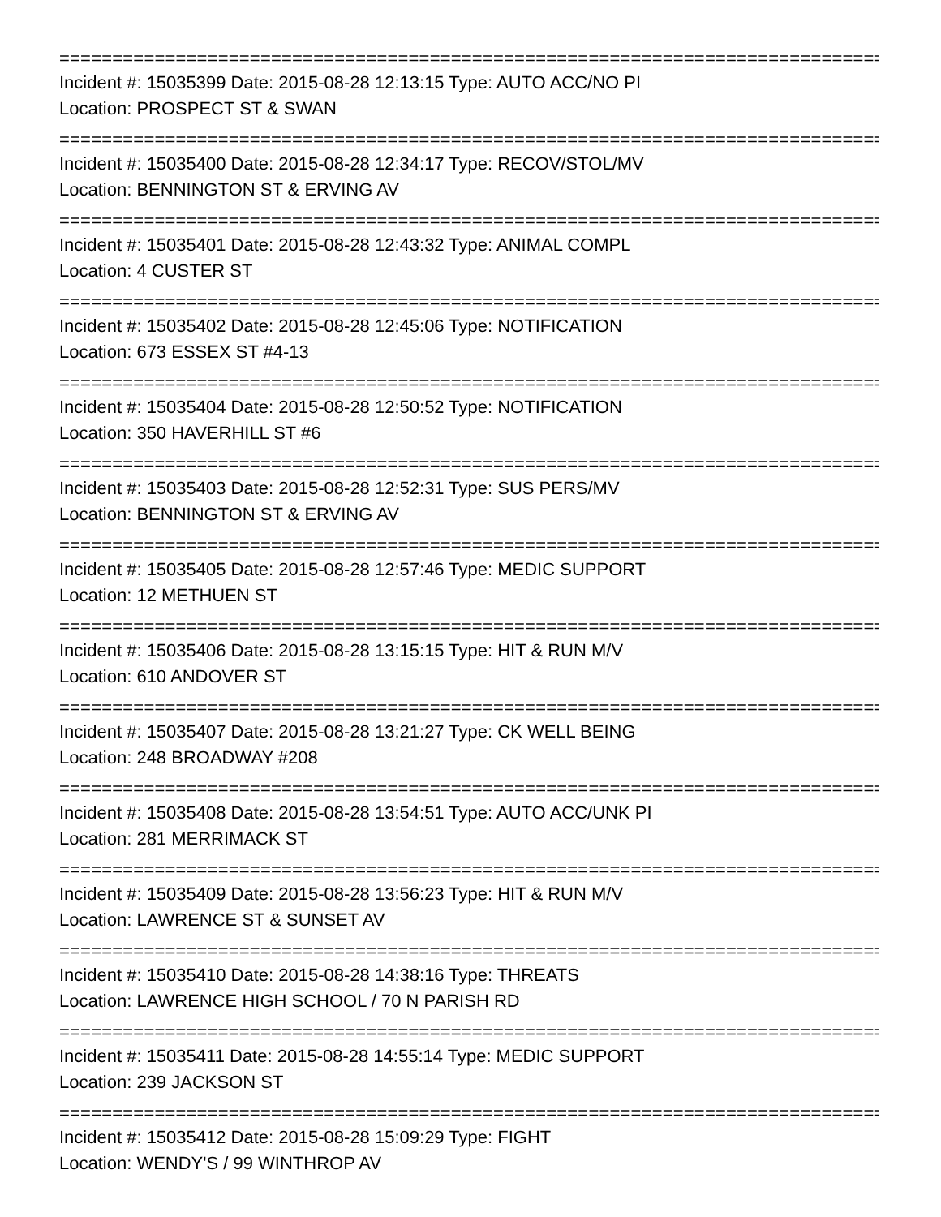================================================================================
Incident #: 15035399 Date: 2015-08-28 12:13:15 Type: AUTO ACC/NO PI
Location: PROSPECT ST & SWAN
================================================================================
Incident #: 15035400 Date: 2015-08-28 12:34:17 Type: RECOV/STOL/MV
Location: BENNINGTON ST & ERVING AV
================================================================================
Incident #: 15035401 Date: 2015-08-28 12:43:32 Type: ANIMAL COMPL
Location: 4 CUSTER ST
================================================================================
Incident #: 15035402 Date: 2015-08-28 12:45:06 Type: NOTIFICATION
Location: 673 ESSEX ST #4-13
================================================================================
Incident #: 15035404 Date: 2015-08-28 12:50:52 Type: NOTIFICATION
Location: 350 HAVERHILL ST #6
================================================================================
Incident #: 15035403 Date: 2015-08-28 12:52:31 Type: SUS PERS/MV
Location: BENNINGTON ST & ERVING AV
================================================================================
Incident #: 15035405 Date: 2015-08-28 12:57:46 Type: MEDIC SUPPORT
Location: 12 METHUEN ST
================================================================================
Incident #: 15035406 Date: 2015-08-28 13:15:15 Type: HIT & RUN M/V
Location: 610 ANDOVER ST
================================================================================
Incident #: 15035407 Date: 2015-08-28 13:21:27 Type: CK WELL BEING
Location: 248 BROADWAY #208
================================================================================
Incident #: 15035408 Date: 2015-08-28 13:54:51 Type: AUTO ACC/UNK PI
Location: 281 MERRIMACK ST
================================================================================
Incident #: 15035409 Date: 2015-08-28 13:56:23 Type: HIT & RUN M/V
Location: LAWRENCE ST & SUNSET AV
================================================================================
Incident #: 15035410 Date: 2015-08-28 14:38:16 Type: THREATS
Location: LAWRENCE HIGH SCHOOL / 70 N PARISH RD
================================================================================
Incident #: 15035411 Date: 2015-08-28 14:55:14 Type: MEDIC SUPPORT
Location: 239 JACKSON ST
================================================================================
Incident #: 15035412 Date: 2015-08-28 15:09:29 Type: FIGHT
Location: WENDY'S / 99 WINTHROP AV